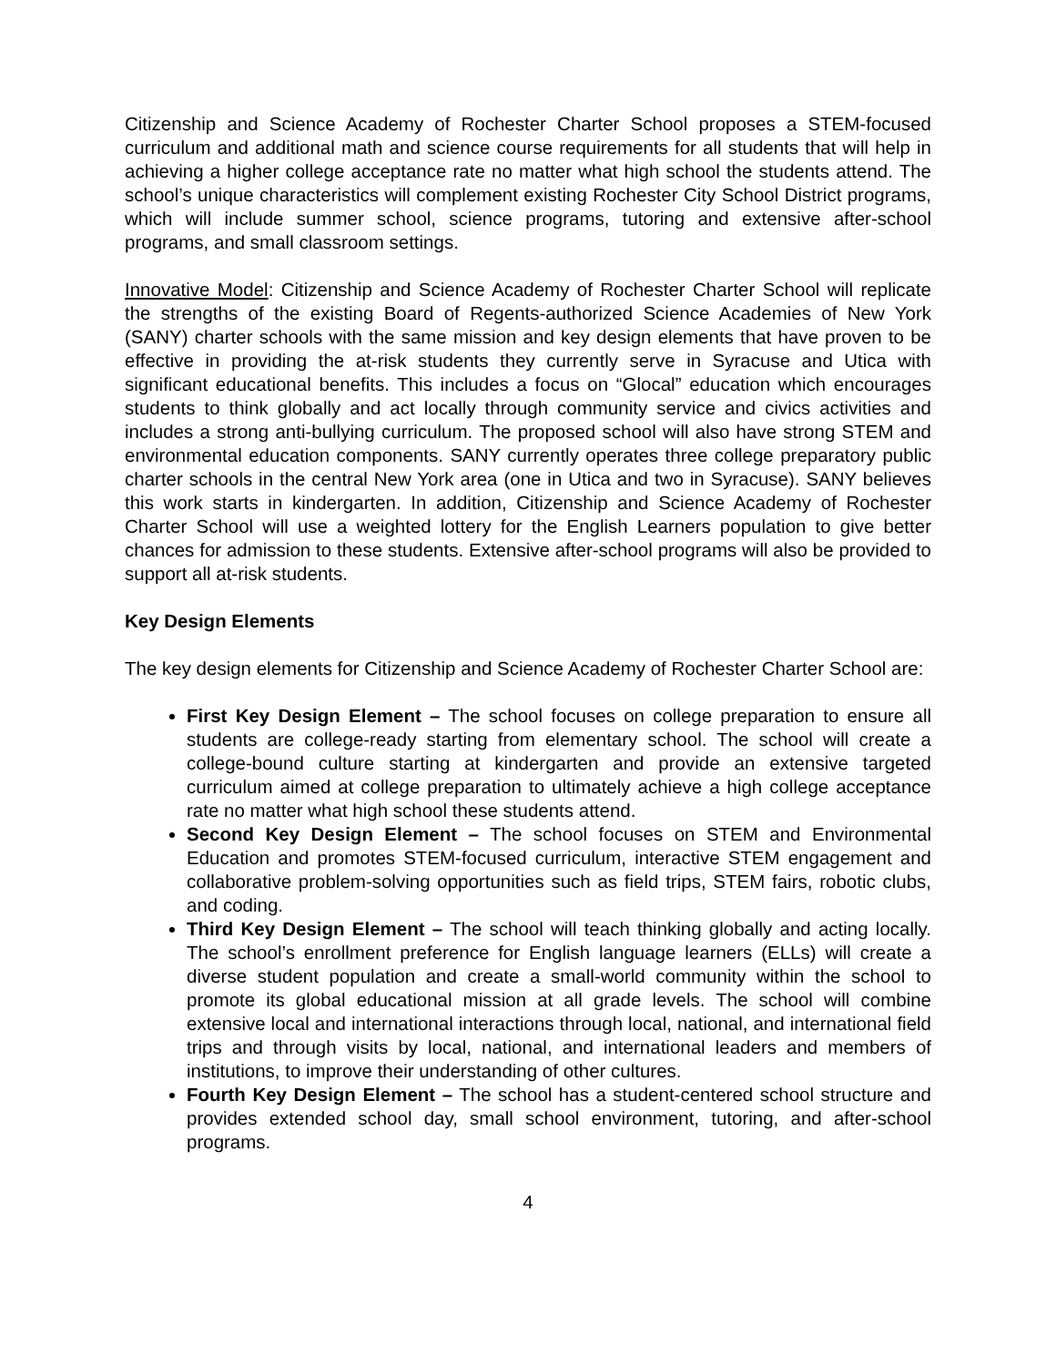Citizenship and Science Academy of Rochester Charter School proposes a STEM-focused curriculum and additional math and science course requirements for all students that will help in achieving a higher college acceptance rate no matter what high school the students attend. The school’s unique characteristics will complement existing Rochester City School District programs, which will include summer school, science programs, tutoring and extensive after-school programs, and small classroom settings.
Innovative Model: Citizenship and Science Academy of Rochester Charter School will replicate the strengths of the existing Board of Regents-authorized Science Academies of New York (SANY) charter schools with the same mission and key design elements that have proven to be effective in providing the at-risk students they currently serve in Syracuse and Utica with significant educational benefits. This includes a focus on “Glocal” education which encourages students to think globally and act locally through community service and civics activities and includes a strong anti-bullying curriculum. The proposed school will also have strong STEM and environmental education components. SANY currently operates three college preparatory public charter schools in the central New York area (one in Utica and two in Syracuse). SANY believes this work starts in kindergarten. In addition, Citizenship and Science Academy of Rochester Charter School will use a weighted lottery for the English Learners population to give better chances for admission to these students. Extensive after-school programs will also be provided to support all at-risk students.
Key Design Elements
The key design elements for Citizenship and Science Academy of Rochester Charter School are:
First Key Design Element – The school focuses on college preparation to ensure all students are college-ready starting from elementary school. The school will create a college-bound culture starting at kindergarten and provide an extensive targeted curriculum aimed at college preparation to ultimately achieve a high college acceptance rate no matter what high school these students attend.
Second Key Design Element – The school focuses on STEM and Environmental Education and promotes STEM-focused curriculum, interactive STEM engagement and collaborative problem-solving opportunities such as field trips, STEM fairs, robotic clubs, and coding.
Third Key Design Element – The school will teach thinking globally and acting locally. The school’s enrollment preference for English language learners (ELLs) will create a diverse student population and create a small-world community within the school to promote its global educational mission at all grade levels. The school will combine extensive local and international interactions through local, national, and international field trips and through visits by local, national, and international leaders and members of institutions, to improve their understanding of other cultures.
Fourth Key Design Element – The school has a student-centered school structure and provides extended school day, small school environment, tutoring, and after-school programs.
4